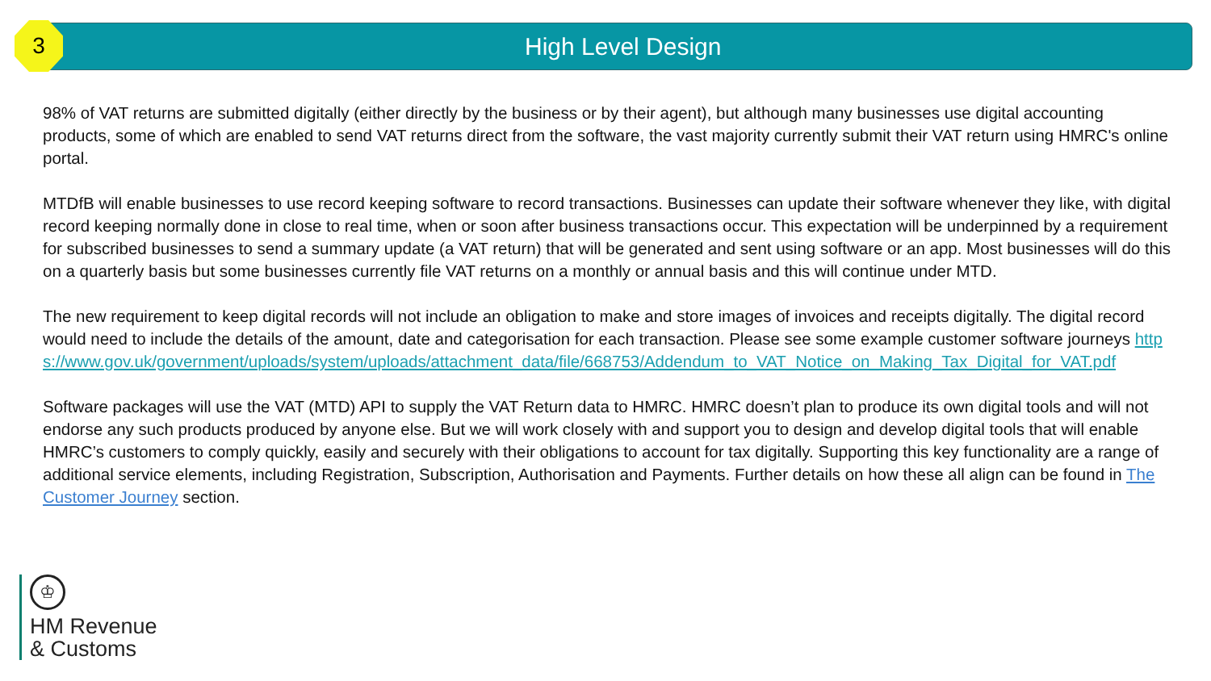3
High Level Design
98% of VAT returns are submitted digitally (either directly by the business or by their agent), but although many businesses use digital accounting products, some of which are enabled to send VAT returns direct from the software, the vast majority currently submit their VAT return using HMRC's online portal.
MTDfB will enable businesses to use record keeping software to record transactions. Businesses can update their software whenever they like, with digital record keeping normally done in close to real time, when or soon after business transactions occur. This expectation will be underpinned by a requirement for subscribed businesses to send a summary update (a VAT return) that will be generated and sent using software or an app. Most businesses will do this on a quarterly basis but some businesses currently file VAT returns on a monthly or annual basis and this will continue under MTD.
The new requirement to keep digital records will not include an obligation to make and store images of invoices and receipts digitally. The digital record would need to include the details of the amount, date and categorisation for each transaction. Please see some example customer software journeys https://www.gov.uk/government/uploads/system/uploads/attachment_data/file/668753/Addendum_to_VAT_Notice_on_Making_Tax_Digital_for_VAT.pdf
Software packages will use the VAT (MTD) API to supply the VAT Return data to HMRC. HMRC doesn’t plan to produce its own digital tools and will not endorse any such products produced by anyone else. But we will work closely with and support you to design and develop digital tools that will enable HMRC’s customers to comply quickly, easily and securely with their obligations to account for tax digitally. Supporting this key functionality are a range of additional service elements, including Registration, Subscription, Authorisation and Payments. Further details on how these all align can be found in The Customer Journey section.
♔
HM Revenue
& Customs